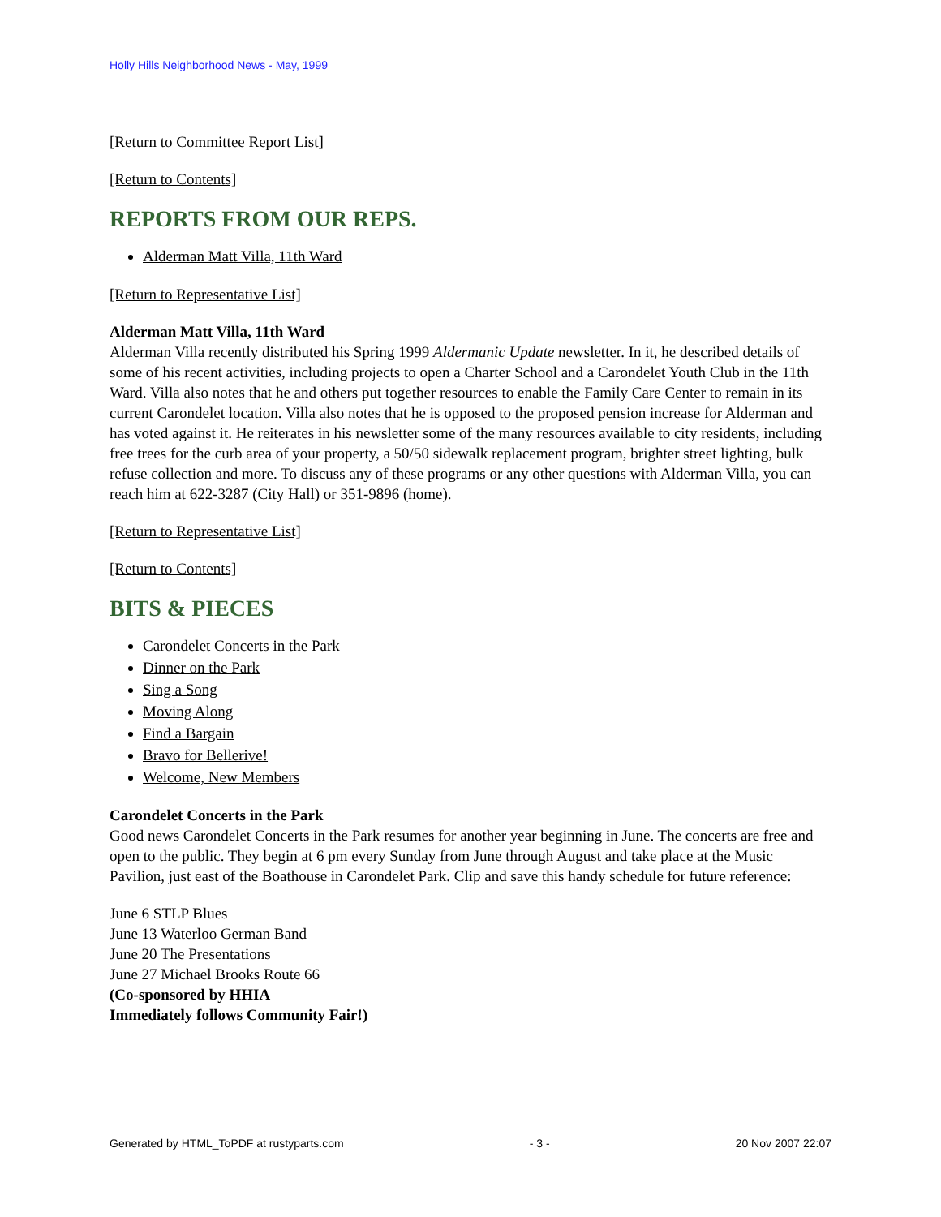Holly Hills Neighborhood News - May, 1999
[Return to Committee Report List]
[Return to Contents]
REPORTS FROM OUR REPS.
Alderman Matt Villa, 11th Ward
[Return to Representative List]
Alderman Matt Villa, 11th Ward
Alderman Villa recently distributed his Spring 1999 Aldermanic Update newsletter. In it, he described details of some of his recent activities, including projects to open a Charter School and a Carondelet Youth Club in the 11th Ward. Villa also notes that he and others put together resources to enable the Family Care Center to remain in its current Carondelet location. Villa also notes that he is opposed to the proposed pension increase for Alderman and has voted against it. He reiterates in his newsletter some of the many resources available to city residents, including free trees for the curb area of your property, a 50/50 sidewalk replacement program, brighter street lighting, bulk refuse collection and more. To discuss any of these programs or any other questions with Alderman Villa, you can reach him at 622-3287 (City Hall) or 351-9896 (home).
[Return to Representative List]
[Return to Contents]
BITS & PIECES
Carondelet Concerts in the Park
Dinner on the Park
Sing a Song
Moving Along
Find a Bargain
Bravo for Bellerive!
Welcome, New Members
Carondelet Concerts in the Park
Good news Carondelet Concerts in the Park resumes for another year beginning in June. The concerts are free and open to the public. They begin at 6 pm every Sunday from June through August and take place at the Music Pavilion, just east of the Boathouse in Carondelet Park. Clip and save this handy schedule for future reference:
June 6 STLP Blues
June 13 Waterloo German Band
June 20 The Presentations
June 27 Michael Brooks Route 66
(Co-sponsored by HHIA
Immediately follows Community Fair!)
Generated by HTML_ToPDF at rustyparts.com - 3 - 20 Nov 2007 22:07